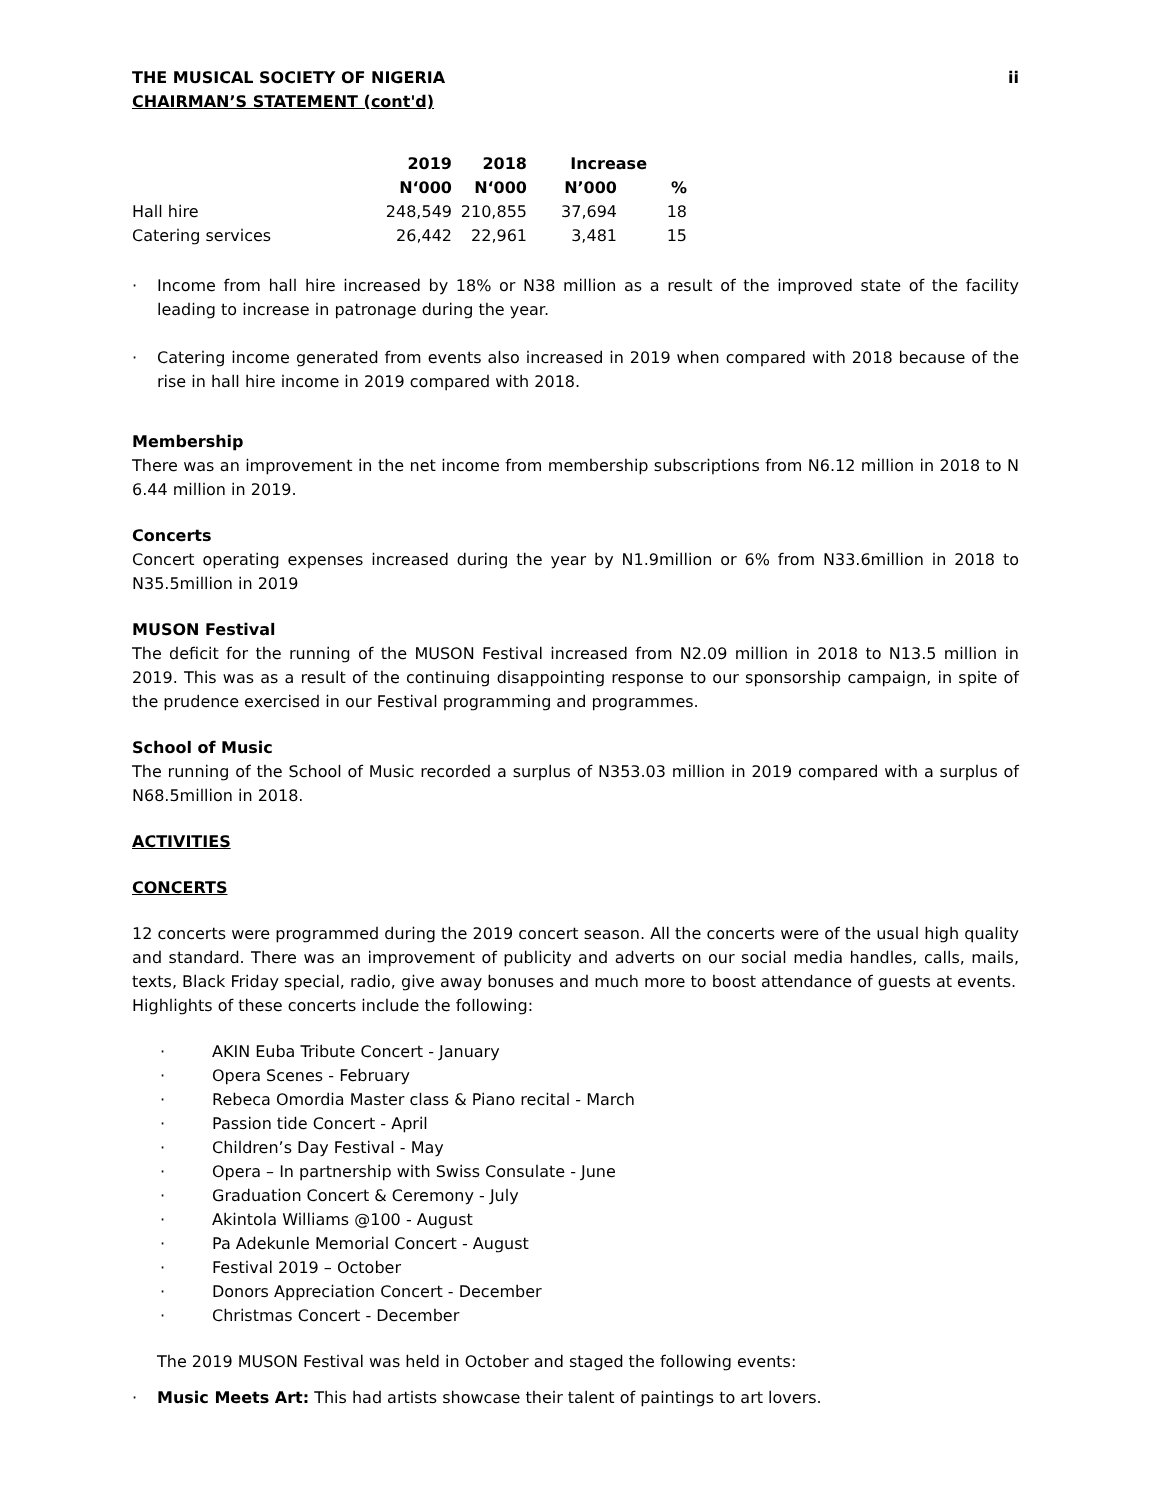THE MUSICAL SOCIETY OF NIGERIA ii
CHAIRMAN’S STATEMENT (cont'd)
| | 2019 | 2018 | Increase | |
| --- | --- | --- | --- | --- |
| | N‘000 | N‘000 | N’000 | % |
| Hall hire | 248,549 | 210,855 | 37,694 | 18 |
| Catering services | 26,442 | 22,961 | 3,481 | 15 |
· Income from hall hire increased by 18% or N38 million as a result of the improved state of the facility leading to increase in patronage during the year.
· Catering income generated from events also increased in 2019 when compared with 2018 because of the rise in hall hire income in 2019 compared with 2018.
Membership
There was an improvement in the net income from membership subscriptions from N6.12 million in 2018 to N 6.44 million in 2019.
Concerts
Concert operating expenses increased during the year by N1.9million or 6% from N33.6million in 2018 to N35.5million in 2019
MUSON Festival
The deficit for the running of the MUSON Festival increased from N2.09 million in 2018 to N13.5 million in 2019. This was as a result of the continuing disappointing response to our sponsorship campaign, in spite of the prudence exercised in our Festival programming and programmes.
School of Music
The running of the School of Music recorded a surplus of N353.03 million in 2019 compared with a surplus of N68.5million in 2018.
ACTIVITIES
CONCERTS
12 concerts were programmed during the 2019 concert season. All the concerts were of the usual high quality and standard. There was an improvement of publicity and adverts on our social media handles, calls, mails, texts, Black Friday special, radio, give away bonuses and much more to boost attendance of guests at events.
Highlights of these concerts include the following:
· AKIN Euba Tribute Concert - January
· Opera Scenes - February
· Rebeca Omordia Master class & Piano recital - March
· Passion tide Concert - April
· Children’s Day Festival - May
· Opera – In partnership with Swiss Consulate - June
· Graduation Concert & Ceremony - July
· Akintola Williams @100 - August
· Pa Adekunle Memorial Concert - August
· Festival 2019 – October
· Donors Appreciation Concert - December
· Christmas Concert - December
The 2019 MUSON Festival was held in October and staged the following events:
· Music Meets Art: This had artists showcase their talent of paintings to art lovers.